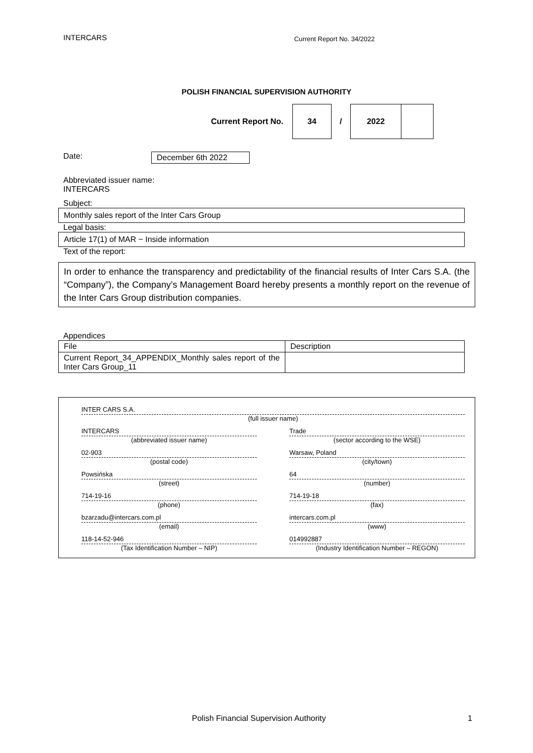INTERCARS Current Report No. 34/2022
POLISH FINANCIAL SUPERVISION AUTHORITY
Current Report No.
34
/
2022
Date: December 6th 2022
Abbreviated issuer name:
INTERCARS
Subject:
Monthly sales report of the Inter Cars Group
Legal basis:
Article 17(1) of MAR − Inside information
Text of the report:
In order to enhance the transparency and predictability of the financial results of Inter Cars S.A. (the “Company”), the Company’s Management Board hereby presents a monthly report on the revenue of the Inter Cars Group distribution companies.
Appendices
| File | Description |
| Current Report_34_APPENDIX_Monthly sales report of the Inter Cars Group_11 | |
INTER CARS S.A.
(full issuer name)
INTERCARS
(abbreviated issuer name)
Trade
(sector according to the WSE)
02-903
(postal code)
Warsaw, Poland
(city/town)
Powsińska
(street)
64
(number)
714-19-16
(phone)
714-19-18
(fax)
bzarzadu@intercars.com.pl
(email)
intercars.com.pl
(www)
118-14-52-946
(Tax Identification Number – NIP)
014992887
(Industry Identification Number – REGON)
Polish Financial Supervision Authority 1